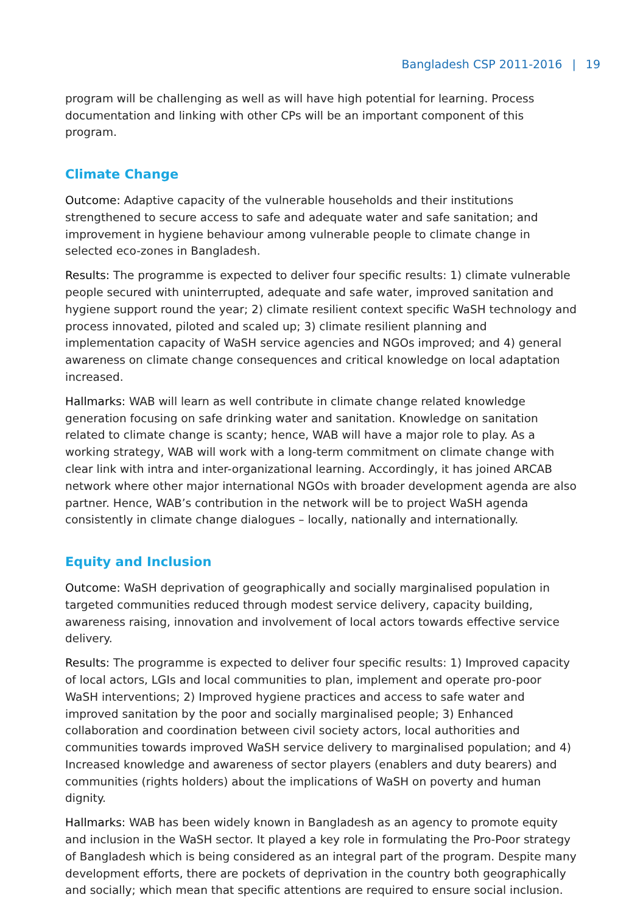Bangladesh CSP 2011-2016 | 19
program will be challenging as well as will have high potential for learning. Process documentation and linking with other CPs will be an important component of this program.
Climate Change
Outcome: Adaptive capacity of the vulnerable households and their institutions strengthened to secure access to safe and adequate water and safe sanitation; and improvement in hygiene behaviour among vulnerable people to climate change in selected eco-zones in Bangladesh.
Results: The programme is expected to deliver four specific results: 1) climate vulnerable people secured with uninterrupted, adequate and safe water, improved sanitation and hygiene support round the year; 2) climate resilient context specific WaSH technology and process innovated, piloted and scaled up; 3) climate resilient planning and implementation capacity of WaSH service agencies and NGOs improved; and 4) general awareness on climate change consequences and critical knowledge on local adaptation increased.
Hallmarks: WAB will learn as well contribute in climate change related knowledge generation focusing on safe drinking water and sanitation. Knowledge on sanitation related to climate change is scanty; hence, WAB will have a major role to play. As a working strategy, WAB will work with a long-term commitment on climate change with clear link with intra and inter-organizational learning. Accordingly, it has joined ARCAB network where other major international NGOs with broader development agenda are also partner. Hence, WAB’s contribution in the network will be to project WaSH agenda consistently in climate change dialogues – locally, nationally and internationally.
Equity and Inclusion
Outcome: WaSH deprivation of geographically and socially marginalised population in targeted communities reduced through modest service delivery, capacity building, awareness raising, innovation and involvement of local actors towards effective service delivery.
Results: The programme is expected to deliver four specific results: 1) Improved capacity of local actors, LGIs and local communities to plan, implement and operate pro-poor WaSH interventions; 2) Improved hygiene practices and access to safe water and improved sanitation by the poor and socially marginalised people; 3) Enhanced collaboration and coordination between civil society actors, local authorities and communities towards improved WaSH service delivery to marginalised population; and 4) Increased knowledge and awareness of sector players (enablers and duty bearers) and communities (rights holders) about the implications of WaSH on poverty and human dignity.
Hallmarks: WAB has been widely known in Bangladesh as an agency to promote equity and inclusion in the WaSH sector. It played a key role in formulating the Pro-Poor strategy of Bangladesh which is being considered as an integral part of the program. Despite many development efforts, there are pockets of deprivation in the country both geographically and socially; which mean that specific attentions are required to ensure social inclusion.